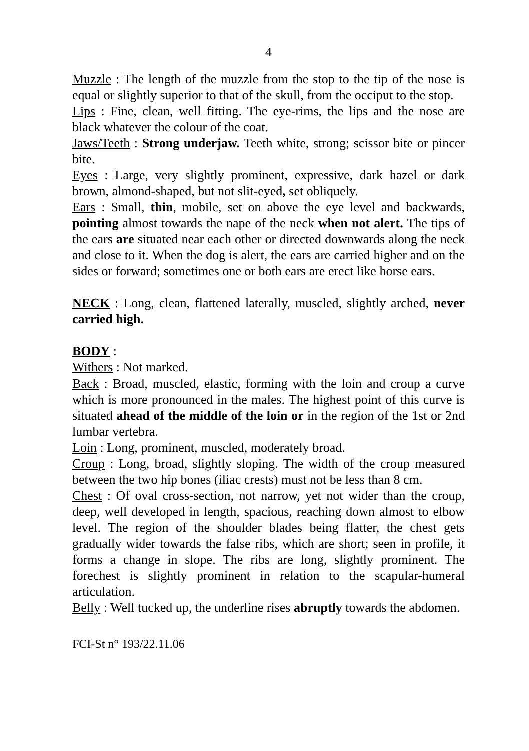4
Muzzle : The length of the muzzle from the stop to the tip of the nose is equal or slightly superior to that of the skull, from the occiput to the stop.
Lips : Fine, clean, well fitting. The eye-rims, the lips and the nose are black whatever the colour of the coat.
Jaws/Teeth : Strong underjaw. Teeth white, strong; scissor bite or pincer bite.
Eyes : Large, very slightly prominent, expressive, dark hazel or dark brown, almond-shaped, but not slit-eyed, set obliquely.
Ears : Small, thin, mobile, set on above the eye level and backwards, pointing almost towards the nape of the neck when not alert. The tips of the ears are situated near each other or directed downwards along the neck and close to it. When the dog is alert, the ears are carried higher and on the sides or forward; sometimes one or both ears are erect like horse ears.
NECK : Long, clean, flattened laterally, muscled, slightly arched, never carried high.
BODY :
Withers : Not marked.
Back : Broad, muscled, elastic, forming with the loin and croup a curve which is more pronounced in the males. The highest point of this curve is situated ahead of the middle of the loin or in the region of the 1st or 2nd lumbar vertebra.
Loin : Long, prominent, muscled, moderately broad.
Croup : Long, broad, slightly sloping. The width of the croup measured between the two hip bones (iliac crests) must not be less than 8 cm.
Chest : Of oval cross-section, not narrow, yet not wider than the croup, deep, well developed in length, spacious, reaching down almost to elbow level. The region of the shoulder blades being flatter, the chest gets gradually wider towards the false ribs, which are short; seen in profile, it forms a change in slope. The ribs are long, slightly prominent. The forechest is slightly prominent in relation to the scapular-humeral articulation.
Belly : Well tucked up, the underline rises abruptly towards the abdomen.
FCI-St n° 193/22.11.06